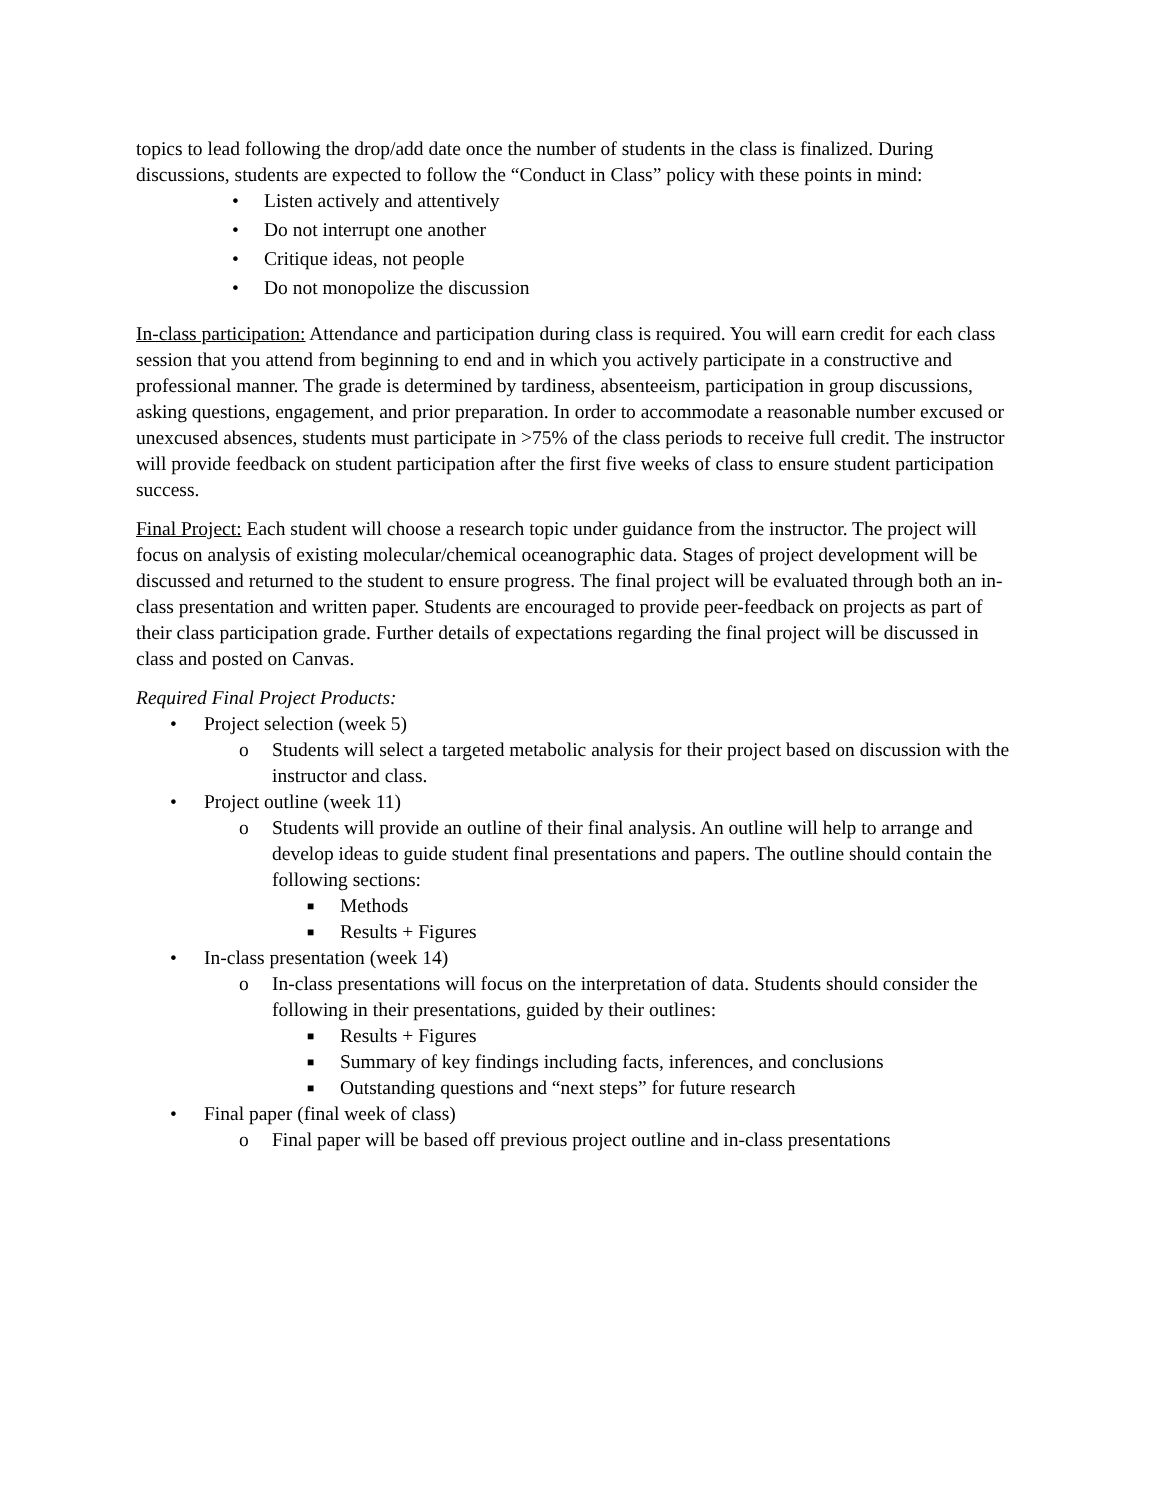topics to lead following the drop/add date once the number of students in the class is finalized. During discussions, students are expected to follow the “Conduct in Class” policy with these points in mind:
• Listen actively and attentively
• Do not interrupt one another
• Critique ideas, not people
• Do not monopolize the discussion
In-class participation: Attendance and participation during class is required. You will earn credit for each class session that you attend from beginning to end and in which you actively participate in a constructive and professional manner. The grade is determined by tardiness, absenteeism, participation in group discussions, asking questions, engagement, and prior preparation. In order to accommodate a reasonable number excused or unexcused absences, students must participate in >75% of the class periods to receive full credit. The instructor will provide feedback on student participation after the first five weeks of class to ensure student participation success.
Final Project: Each student will choose a research topic under guidance from the instructor. The project will focus on analysis of existing molecular/chemical oceanographic data. Stages of project development will be discussed and returned to the student to ensure progress. The final project will be evaluated through both an in-class presentation and written paper. Students are encouraged to provide peer-feedback on projects as part of their class participation grade. Further details of expectations regarding the final project will be discussed in class and posted on Canvas.
Required Final Project Products:
• Project selection (week 5)
o Students will select a targeted metabolic analysis for their project based on discussion with the instructor and class.
• Project outline (week 11)
o Students will provide an outline of their final analysis. An outline will help to arrange and develop ideas to guide student final presentations and papers. The outline should contain the following sections:
■ Methods
■ Results + Figures
• In-class presentation (week 14)
o In-class presentations will focus on the interpretation of data. Students should consider the following in their presentations, guided by their outlines:
■ Results + Figures
■ Summary of key findings including facts, inferences, and conclusions
■ Outstanding questions and “next steps” for future research
• Final paper (final week of class)
o Final paper will be based off previous project outline and in-class presentations